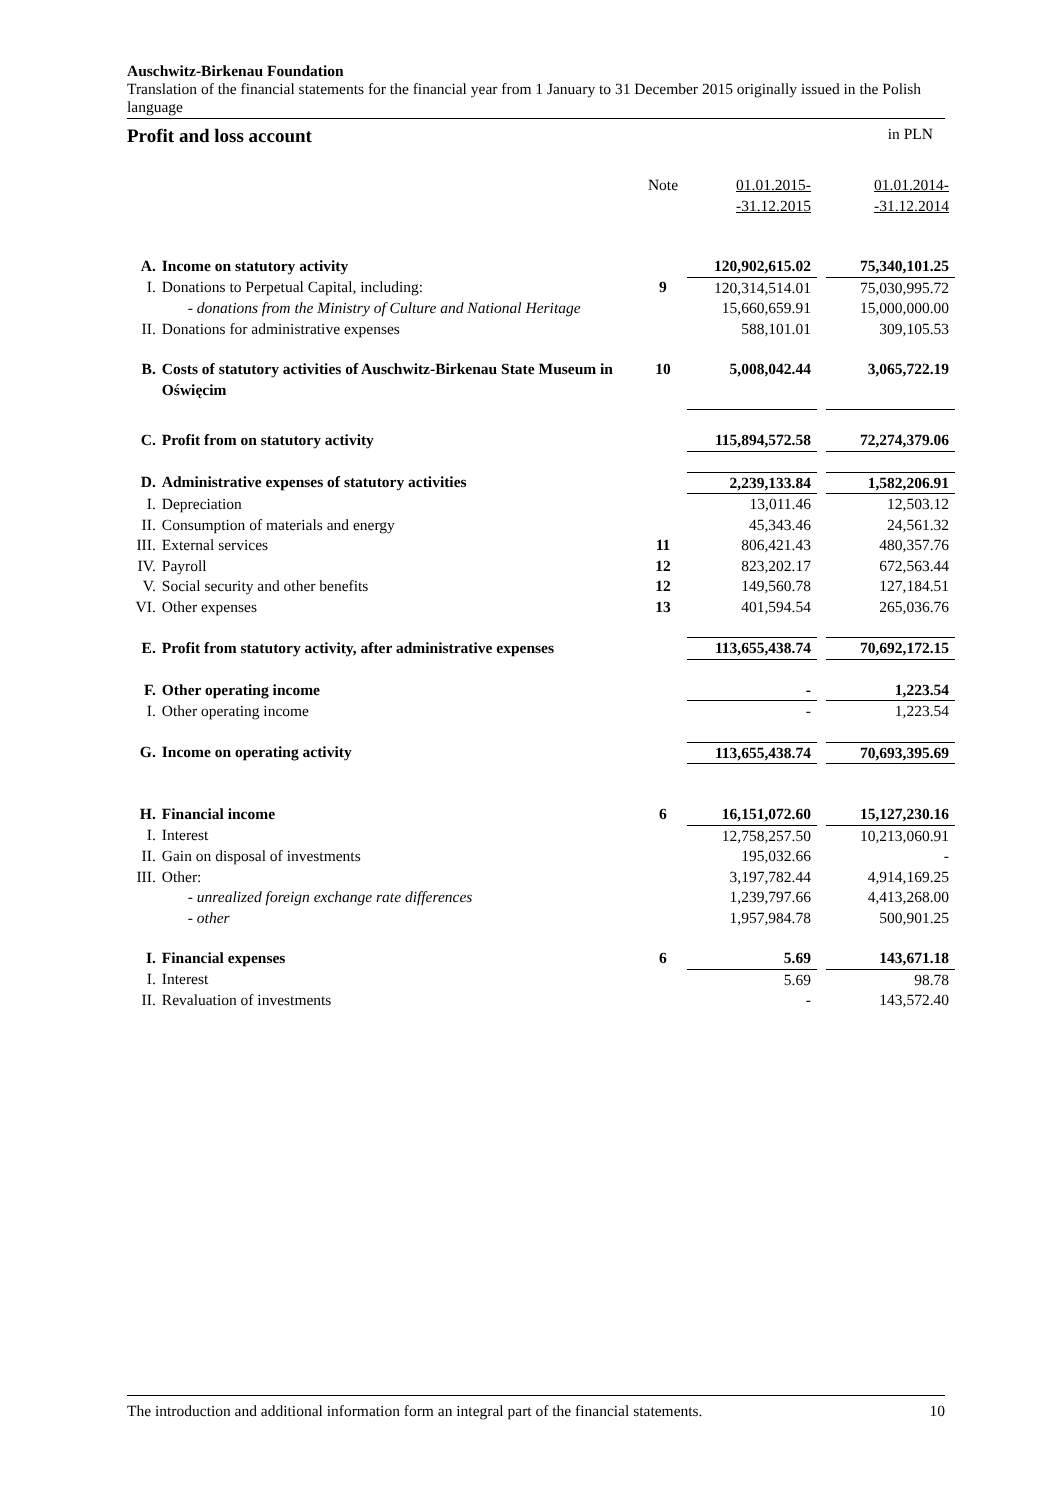Auschwitz-Birkenau Foundation
Translation of the financial statements for the financial year from 1 January to 31 December 2015 originally issued in the Polish language
Profit and loss account in PLN
| | | Note | 01.01.2015- -31.12.2015 | | 01.01.2014- -31.12.2014 |
| --- | --- | --- | --- | --- | --- |
| A. | Income on statutory activity | | 120,902,615.02 | | 75,340,101.25 |
| I. | Donations to Perpetual Capital, including: | 9 | 120,314,514.01 | | 75,030,995.72 |
| | - donations from the Ministry of Culture and National Heritage | | 15,660,659.91 | | 15,000,000.00 |
| II. | Donations for administrative expenses | | 588,101.01 | | 309,105.53 |
| B. | Costs of statutory activities of Auschwitz-Birkenau State Museum in Oświęcim | 10 | 5,008,042.44 | | 3,065,722.19 |
| C. | Profit from on statutory activity | | 115,894,572.58 | | 72,274,379.06 |
| D. | Administrative expenses of statutory activities | | 2,239,133.84 | | 1,582,206.91 |
| I. | Depreciation | | 13,011.46 | | 12,503.12 |
| II. | Consumption of materials and energy | | 45,343.46 | | 24,561.32 |
| III. | External services | 11 | 806,421.43 | | 480,357.76 |
| IV. | Payroll | 12 | 823,202.17 | | 672,563.44 |
| V. | Social security and other benefits | 12 | 149,560.78 | | 127,184.51 |
| VI. | Other expenses | 13 | 401,594.54 | | 265,036.76 |
| E. | Profit from statutory activity, after administrative expenses | | 113,655,438.74 | | 70,692,172.15 |
| F. | Other operating income | | - | | 1,223.54 |
| I. | Other operating income | | - | | 1,223.54 |
| G. | Income on operating activity | | 113,655,438.74 | | 70,693,395.69 |
| H. | Financial income | 6 | 16,151,072.60 | | 15,127,230.16 |
| I. | Interest | | 12,758,257.50 | | 10,213,060.91 |
| II. | Gain on disposal of investments | | 195,032.66 | | - |
| III. | Other: | | 3,197,782.44 | | 4,914,169.25 |
| | - unrealized foreign exchange rate differences | | 1,239,797.66 | | 4,413,268.00 |
| | - other | | 1,957,984.78 | | 500,901.25 |
| I. | Financial expenses | 6 | 5.69 | | 143,671.18 |
| I. | Interest | | 5.69 | | 98.78 |
| II. | Revaluation of investments | | - | | 143,572.40 |
The introduction and additional information form an integral part of the financial statements. 10